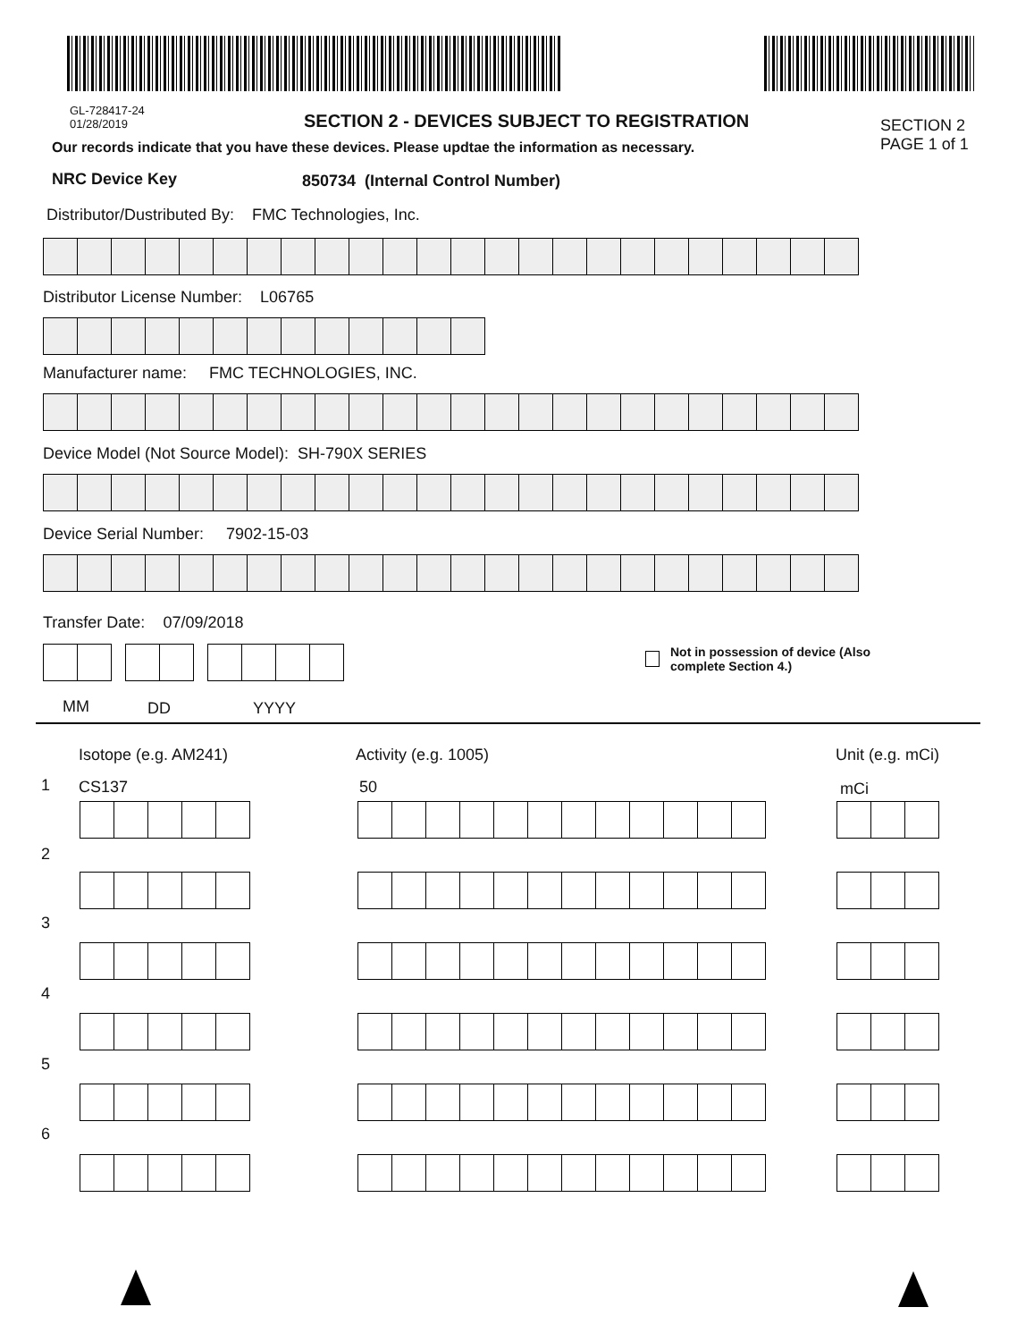GL-728417-24
01/28/2019
SECTION 2 - DEVICES SUBJECT TO REGISTRATION
SECTION 2
PAGE 1 of 1
Our records indicate that you have these devices. Please updtae the information as necessary.
NRC Device Key
850734 (Internal Control Number)
Distributor/Dustributed By: FMC Technologies, Inc.
Distributor License Number: L06765
Manufacturer name: FMC TECHNOLOGIES, INC.
Device Model (Not Source Model): SH-790X SERIES
Device Serial Number: 7902-15-03
Transfer Date: 07/09/2018
Not in possession of device (Also
complete Section 4.)
MM DD YYYY
Isotope (e.g. AM241) Activity (e.g. 1005) Unit (e.g. mCi)
1 CS137 50 mCi
2
3
4
5
6